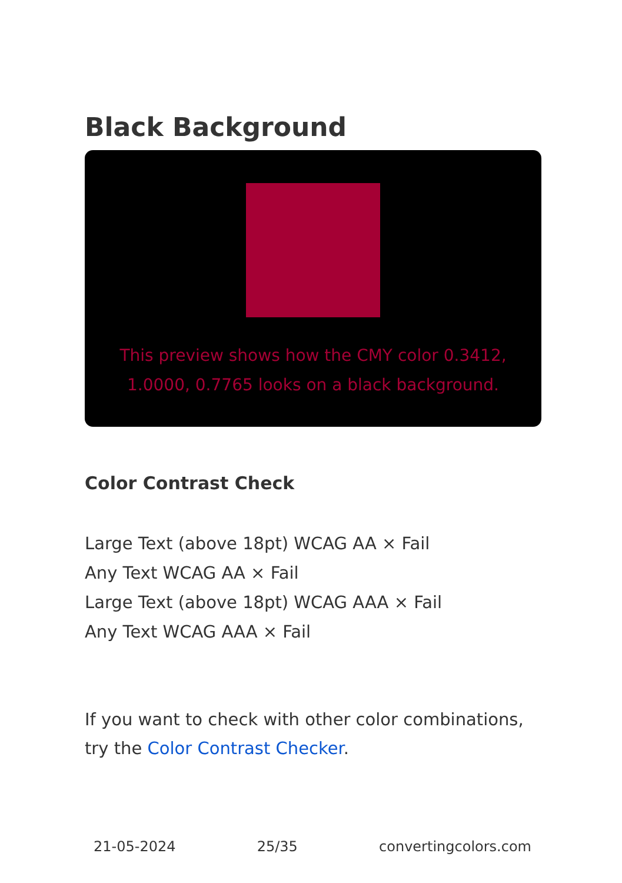Black Background
This preview shows how the CMY color 0.3412, 1.0000, 0.7765 looks on a black background.
Color Contrast Check
Large Text (above 18pt) WCAG AA × Fail
Any Text WCAG AA × Fail
Large Text (above 18pt) WCAG AAA × Fail
Any Text WCAG AAA × Fail
If you want to check with other color combinations, try the Color Contrast Checker.
21-05-2024 25/35 convertingcolors.com